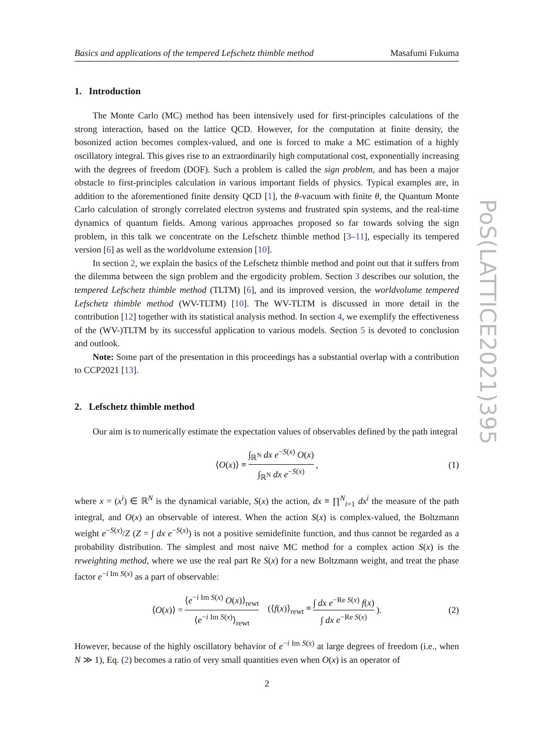Basics and applications of the tempered Lefschetz thimble method Masafumi Fukuma
1. Introduction
The Monte Carlo (MC) method has been intensively used for first-principles calculations of the strong interaction, based on the lattice QCD. However, for the computation at finite density, the bosonized action becomes complex-valued, and one is forced to make a MC estimation of a highly oscillatory integral. This gives rise to an extraordinarily high computational cost, exponentially increasing with the degrees of freedom (DOF). Such a problem is called the sign problem, and has been a major obstacle to first-principles calculation in various important fields of physics. Typical examples are, in addition to the aforementioned finite density QCD [1], the θ-vacuum with finite θ, the Quantum Monte Carlo calculation of strongly correlated electron systems and frustrated spin systems, and the real-time dynamics of quantum fields. Among various approaches proposed so far towards solving the sign problem, in this talk we concentrate on the Lefschetz thimble method [3–11], especially its tempered version [6] as well as the worldvolume extension [10].
In section 2, we explain the basics of the Lefschetz thimble method and point out that it suffers from the dilemma between the sign problem and the ergodicity problem. Section 3 describes our solution, the tempered Lefschetz thimble method (TLTM) [6], and its improved version, the worldvolume tempered Lefschetz thimble method (WV-TLTM) [10]. The WV-TLTM is discussed in more detail in the contribution [12] together with its statistical analysis method. In section 4, we exemplify the effectiveness of the (WV-)TLTM by its successful application to various models. Section 5 is devoted to conclusion and outlook.
Note: Some part of the presentation in this proceedings has a substantial overlap with a contribution to CCP2021 [13].
2. Lefschetz thimble method
Our aim is to numerically estimate the expectation values of observables defined by the path integral
⟨O(x)⟩ ≡ ∫<sub>ℝ<sup>N</sup></sub> dx e<sup>−S(x)</sup> O(x) ∫<sub>ℝ<sup>N</sup></sub> dx e<sup>−S(x)</sup>, (1)
where x = (x<sup>i</sup>) ∈ ℝ<sup>N</sup> is the dynamical variable, S(x) the action, dx ≡ ∏<sup>N</sup><sub>i=1</sub> dx<sup>i</sup> the measure of the path integral, and O(x) an observable of interest. When the action S(x) is complex-valued, the Boltzmann weight e<sup>−S(x)</sup>/Z (Z = ∫ dx e<sup>−S(x)</sup>) is not a positive semidefinite function, and thus cannot be regarded as a probability distribution. The simplest and most naive MC method for a complex action S(x) is the reweighting method, where we use the real part Re S(x) for a new Boltzmann weight, and treat the phase factor e<sup>−i Im S(x)</sup> as a part of observable:
⟨O(x)⟩ = ⟨e<sup>−i Im S(x)</sup> O(x)⟩<sub>rewt</sub> ⟨e<sup>−i Im S(x)</sup>⟩<sub>rewt</sub> (⟨f(x)⟩<sub>rewt</sub> ≡ ∫ dx e<sup>−Re S(x)</sup> f(x) ∫ dx e<sup>−Re S(x)</sup>). (2)
However, because of the highly oscillatory behavior of e<sup>−i Im S(x)</sup> at large degrees of freedom (i.e., when N ≫ 1), Eq. (2) becomes a ratio of very small quantities even when O(x) is an operator of
PoS(LATTICE2021)395
2